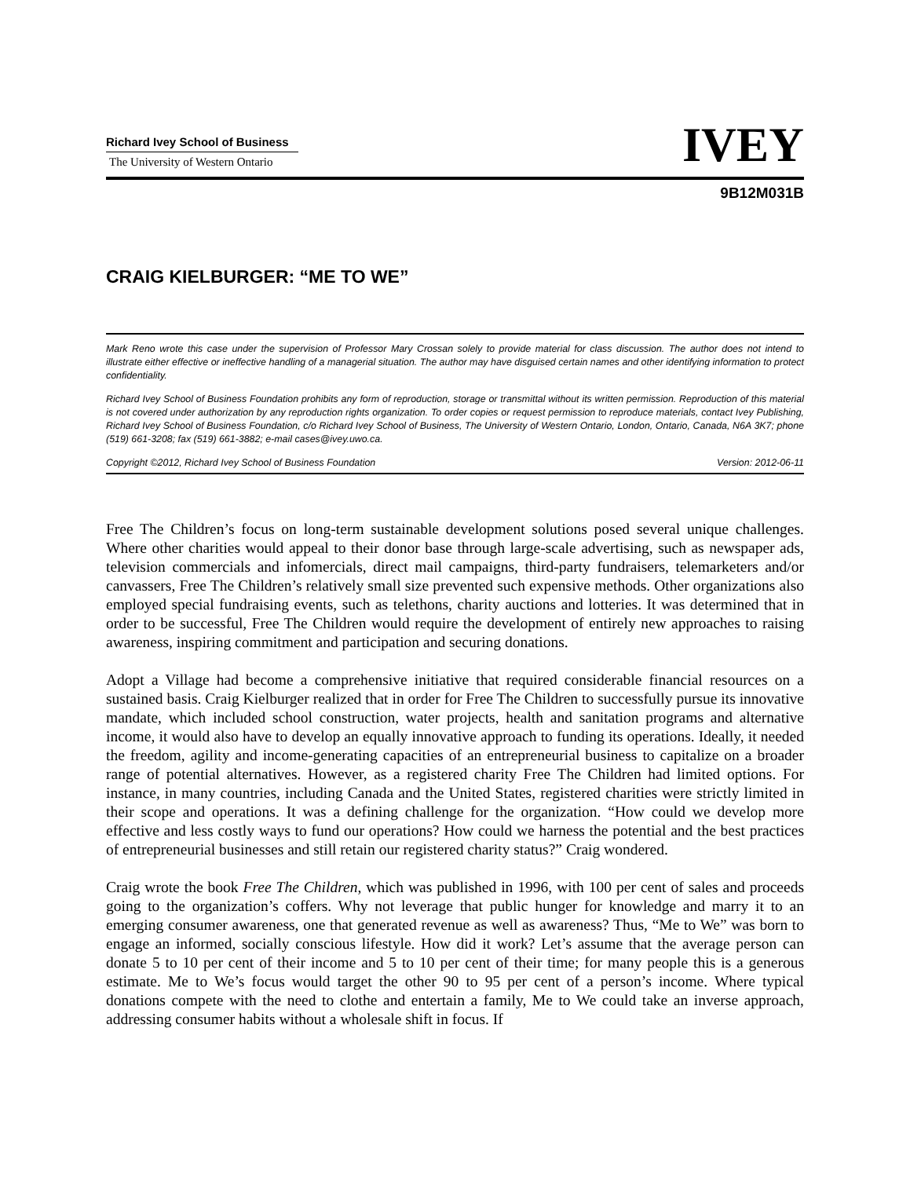Richard Ivey School of Business
The University of Western Ontario
IVEY
9B12M031B
CRAIG KIELBURGER: “ME TO WE”
Mark Reno wrote this case under the supervision of Professor Mary Crossan solely to provide material for class discussion. The author does not intend to illustrate either effective or ineffective handling of a managerial situation. The author may have disguised certain names and other identifying information to protect confidentiality.
Richard Ivey School of Business Foundation prohibits any form of reproduction, storage or transmittal without its written permission. Reproduction of this material is not covered under authorization by any reproduction rights organization. To order copies or request permission to reproduce materials, contact Ivey Publishing, Richard Ivey School of Business Foundation, c/o Richard Ivey School of Business, The University of Western Ontario, London, Ontario, Canada, N6A 3K7; phone (519) 661-3208; fax (519) 661-3882; e-mail cases@ivey.uwo.ca.
Copyright ©2012, Richard Ivey School of Business Foundation Version: 2012-06-11
Free The Children’s focus on long-term sustainable development solutions posed several unique challenges. Where other charities would appeal to their donor base through large-scale advertising, such as newspaper ads, television commercials and infomercials, direct mail campaigns, third-party fundraisers, telemarketers and/or canvassers, Free The Children’s relatively small size prevented such expensive methods. Other organizations also employed special fundraising events, such as telethons, charity auctions and lotteries. It was determined that in order to be successful, Free The Children would require the development of entirely new approaches to raising awareness, inspiring commitment and participation and securing donations.
Adopt a Village had become a comprehensive initiative that required considerable financial resources on a sustained basis. Craig Kielburger realized that in order for Free The Children to successfully pursue its innovative mandate, which included school construction, water projects, health and sanitation programs and alternative income, it would also have to develop an equally innovative approach to funding its operations. Ideally, it needed the freedom, agility and income-generating capacities of an entrepreneurial business to capitalize on a broader range of potential alternatives. However, as a registered charity Free The Children had limited options. For instance, in many countries, including Canada and the United States, registered charities were strictly limited in their scope and operations. It was a defining challenge for the organization. “How could we develop more effective and less costly ways to fund our operations? How could we harness the potential and the best practices of entrepreneurial businesses and still retain our registered charity status?” Craig wondered.
Craig wrote the book Free The Children, which was published in 1996, with 100 per cent of sales and proceeds going to the organization’s coffers. Why not leverage that public hunger for knowledge and marry it to an emerging consumer awareness, one that generated revenue as well as awareness? Thus, “Me to We” was born to engage an informed, socially conscious lifestyle. How did it work? Let’s assume that the average person can donate 5 to 10 per cent of their income and 5 to 10 per cent of their time; for many people this is a generous estimate. Me to We’s focus would target the other 90 to 95 per cent of a person’s income. Where typical donations compete with the need to clothe and entertain a family, Me to We could take an inverse approach, addressing consumer habits without a wholesale shift in focus. If